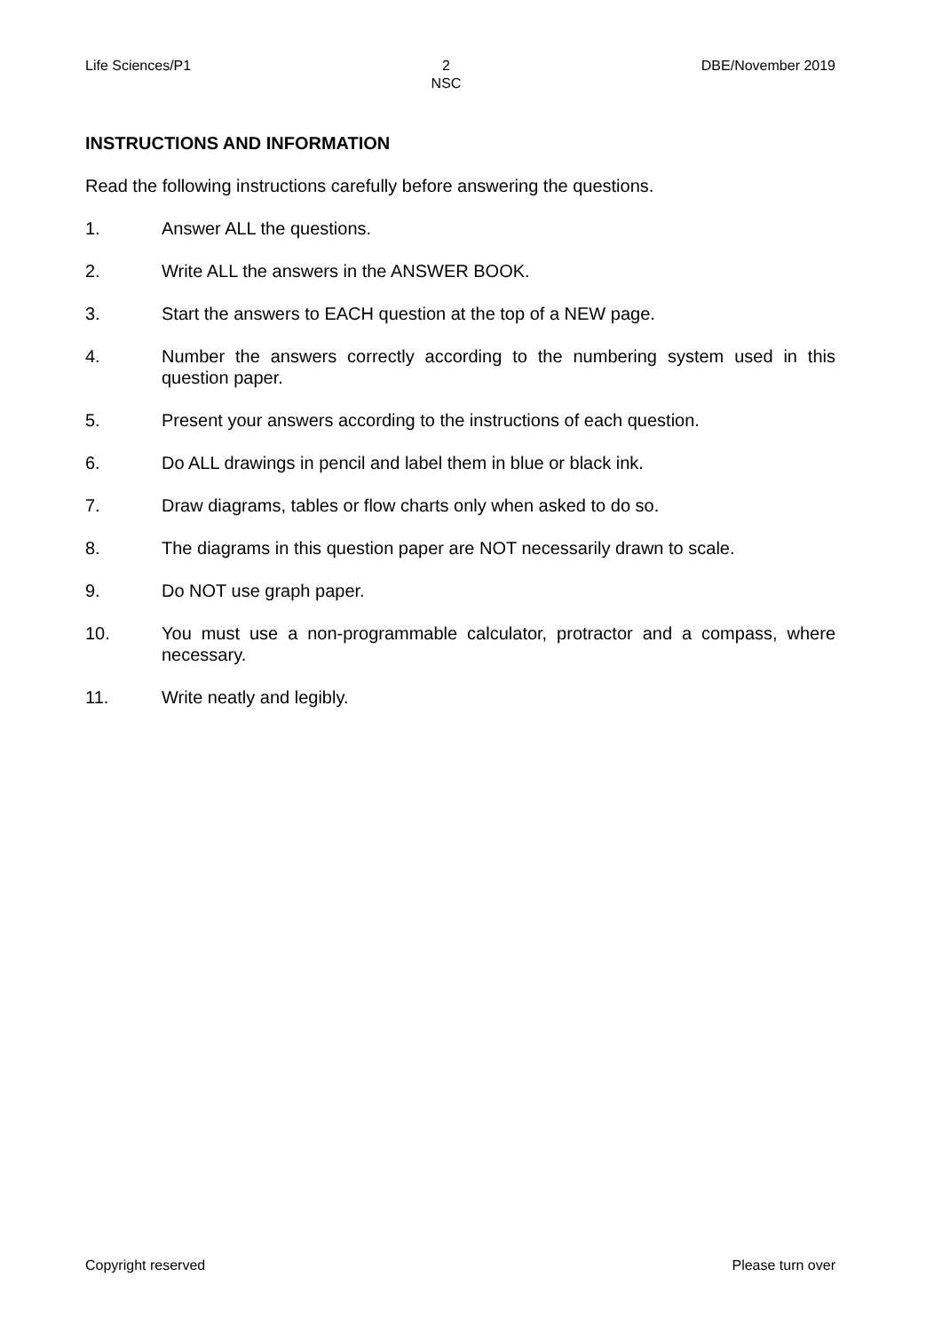Life Sciences/P1 2
NSC DBE/November 2019
INSTRUCTIONS AND INFORMATION
Read the following instructions carefully before answering the questions.
1. Answer ALL the questions.
2. Write ALL the answers in the ANSWER BOOK.
3. Start the answers to EACH question at the top of a NEW page.
4. Number the answers correctly according to the numbering system used in this question paper.
5. Present your answers according to the instructions of each question.
6. Do ALL drawings in pencil and label them in blue or black ink.
7. Draw diagrams, tables or flow charts only when asked to do so.
8. The diagrams in this question paper are NOT necessarily drawn to scale.
9. Do NOT use graph paper.
10. You must use a non-programmable calculator, protractor and a compass, where necessary.
11. Write neatly and legibly.
Copyright reserved Please turn over